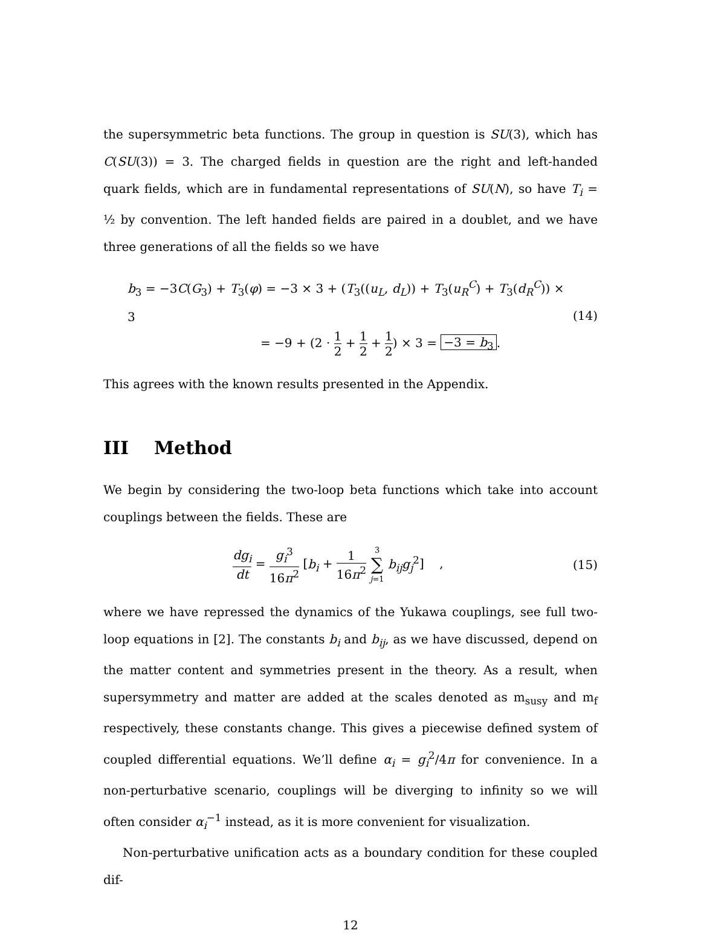the supersymmetric beta functions. The group in question is SU(3), which has C(SU(3)) = 3. The charged fields in question are the right and left-handed quark fields, which are in fundamental representations of SU(N), so have T<sub>i</sub> = ½ by convention. The left handed fields are paired in a doublet, and we have three generations of all the fields so we have
b<sub>3</sub> = −3C(G<sub>3</sub>) + T<sub>3</sub>(φ) = −3 × 3 + (T<sub>3</sub>((u<sub>L</sub>, d<sub>L</sub>)) + T<sub>3</sub>(u<sub>R</sub><sup>C</sup>) + T<sub>3</sub>(d<sub>R</sub><sup>C</sup>)) × 3
= −9 + (2 · 1 2 + 1 2 + 1 2) × 3 = −3 = b<sub>3</sub>.
(14)
This agrees with the known results presented in the Appendix.
III Method
We begin by considering the two-loop beta functions which take into account couplings between the fields. These are
dg<sub>i</sub> dt = g<sub>i</sub><sup>3</sup> 16π<sup>2</sup> [b<sub>i</sub> + 1 16π<sup>2</sup> 3 ∑ j=1 b<sub>ij</sub>g<sub>j</sub><sup>2</sup>] ,
(15)
where we have repressed the dynamics of the Yukawa couplings, see full two-loop equations in [2]. The constants b<sub>i</sub> and b<sub>ij</sub>, as we have discussed, depend on the matter content and symmetries present in the theory. As a result, when supersymmetry and matter are added at the scales denoted as m<sub>susy</sub> and m<sub>f</sub> respectively, these constants change. This gives a piecewise defined system of coupled differential equations. We’ll define α<sub>i</sub> = g<sub>i</sub><sup>2</sup>/4π for convenience. In a non-perturbative scenario, couplings will be diverging to infinity so we will often consider α<sub>i</sub><sup>−1</sup> instead, as it is more convenient for visualization.
Non-perturbative unification acts as a boundary condition for these coupled dif-
12